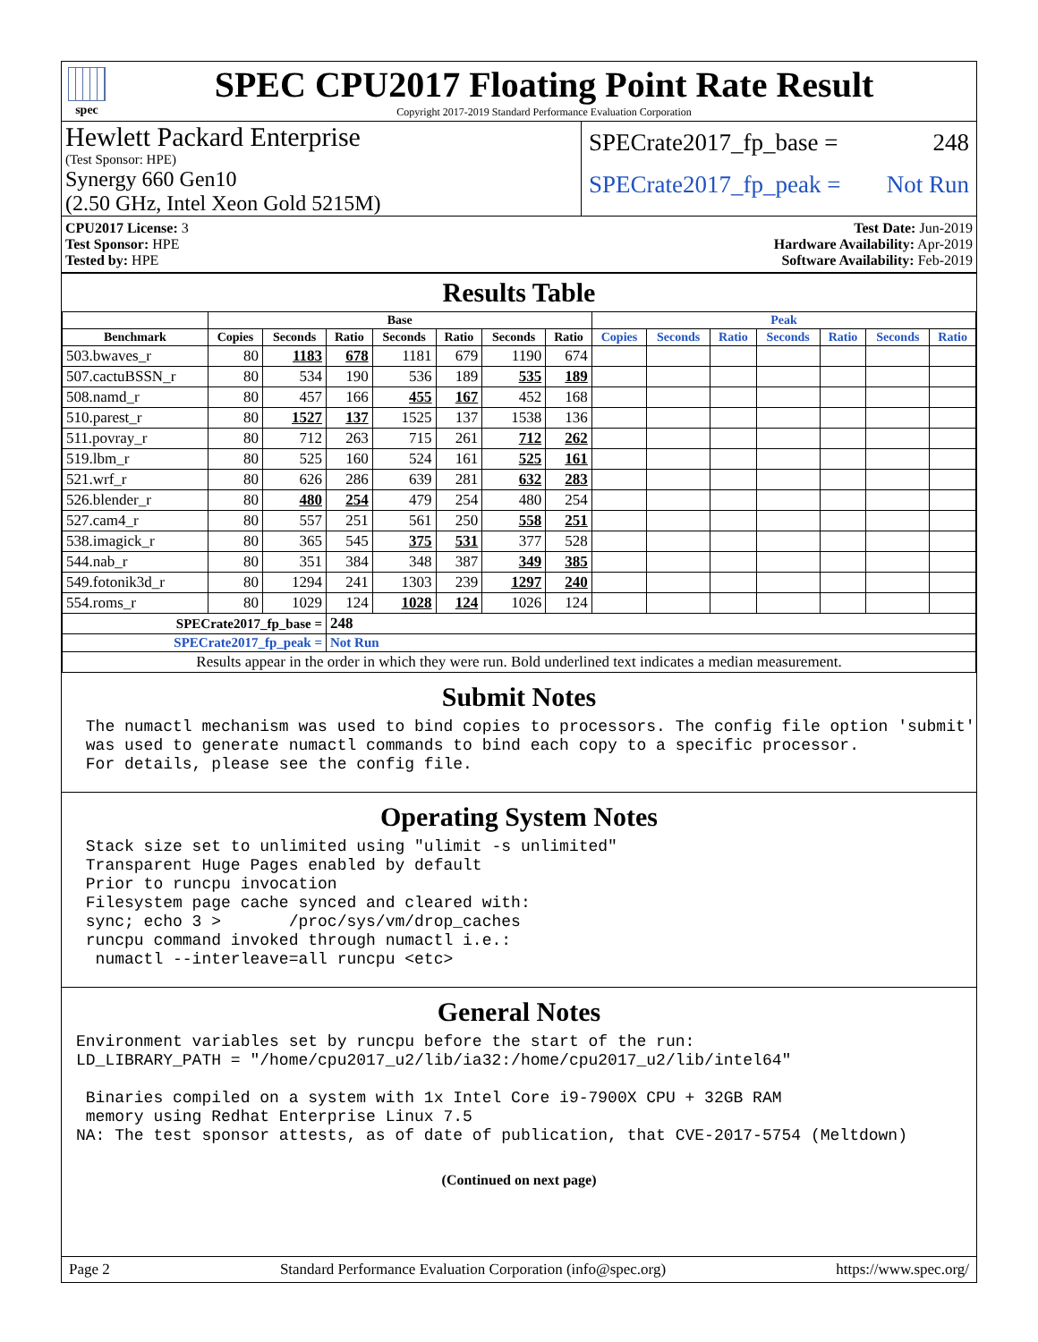spec
SPEC CPU2017 Floating Point Rate Result
Copyright 2017-2019 Standard Performance Evaluation Corporation
Hewlett Packard Enterprise
(Test Sponsor: HPE)
Synergy 660 Gen10
(2.50 GHz, Intel Xeon Gold 5215M)
SPECrate2017_fp_base = 248
SPECrate2017_fp_peak = Not Run
CPU2017 License: 3
Test Sponsor: HPE
Tested by: HPE
Test Date: Jun-2019
Hardware Availability: Apr-2019
Software Availability: Feb-2019
Results Table
| | Base | | | | | | | Peak | | | | | | |
| --- | --- | --- | --- | --- | --- | --- | --- | --- | --- | --- | --- | --- | --- | --- |
| Benchmark | Copies | Seconds | Ratio | Seconds | Ratio | Seconds | Ratio | Copies | Seconds | Ratio | Seconds | Ratio | Seconds | Ratio |
| 503.bwaves_r | 80 | 1183 | 678 | 1181 | 679 | 1190 | 674 | | | | | | | |
| 507.cactuBSSN_r | 80 | 534 | 190 | 536 | 189 | 535 | 189 | | | | | | | |
| 508.namd_r | 80 | 457 | 166 | 455 | 167 | 452 | 168 | | | | | | | |
| 510.parest_r | 80 | 1527 | 137 | 1525 | 137 | 1538 | 136 | | | | | | | |
| 511.povray_r | 80 | 712 | 263 | 715 | 261 | 712 | 262 | | | | | | | |
| 519.lbm_r | 80 | 525 | 160 | 524 | 161 | 525 | 161 | | | | | | | |
| 521.wrf_r | 80 | 626 | 286 | 639 | 281 | 632 | 283 | | | | | | | |
| 526.blender_r | 80 | 480 | 254 | 479 | 254 | 480 | 254 | | | | | | | |
| 527.cam4_r | 80 | 557 | 251 | 561 | 250 | 558 | 251 | | | | | | | |
| 538.imagick_r | 80 | 365 | 545 | 375 | 531 | 377 | 528 | | | | | | | |
| 544.nab_r | 80 | 351 | 384 | 348 | 387 | 349 | 385 | | | | | | | |
| 549.fotonik3d_r | 80 | 1294 | 241 | 1303 | 239 | 1297 | 240 | | | | | | | |
| 554.roms_r | 80 | 1029 | 124 | 1028 | 124 | 1026 | 124 | | | | | | | |
| SPECrate2017_fp_base = | | | 248 | | | | | | | | | | | |
| SPECrate2017_fp_peak = | | | Not Run | | | | | | | | | | | |
| Results appear in the order in which they were run. Bold underlined text indicates a median measurement. | | | | | | | | | | | | | | |
Submit Notes
 The numactl mechanism was used to bind copies to processors. The config file option 'submit'
 was used to generate numactl commands to bind each copy to a specific processor.
 For details, please see the config file.
Operating System Notes
 Stack size set to unlimited using "ulimit -s unlimited"
 Transparent Huge Pages enabled by default
 Prior to runcpu invocation
 Filesystem page cache synced and cleared with:
 sync; echo 3 >       /proc/sys/vm/drop_caches
 runcpu command invoked through numactl i.e.:
  numactl --interleave=all runcpu <etc>
General Notes
Environment variables set by runcpu before the start of the run:
LD_LIBRARY_PATH = "/home/cpu2017_u2/lib/ia32:/home/cpu2017_u2/lib/intel64"

 Binaries compiled on a system with 1x Intel Core i9-7900X CPU + 32GB RAM
 memory using Redhat Enterprise Linux 7.5
NA: The test sponsor attests, as of date of publication, that CVE-2017-5754 (Meltdown)
(Continued on next page)
Page 2 Standard Performance Evaluation Corporation (info@spec.org) https://www.spec.org/